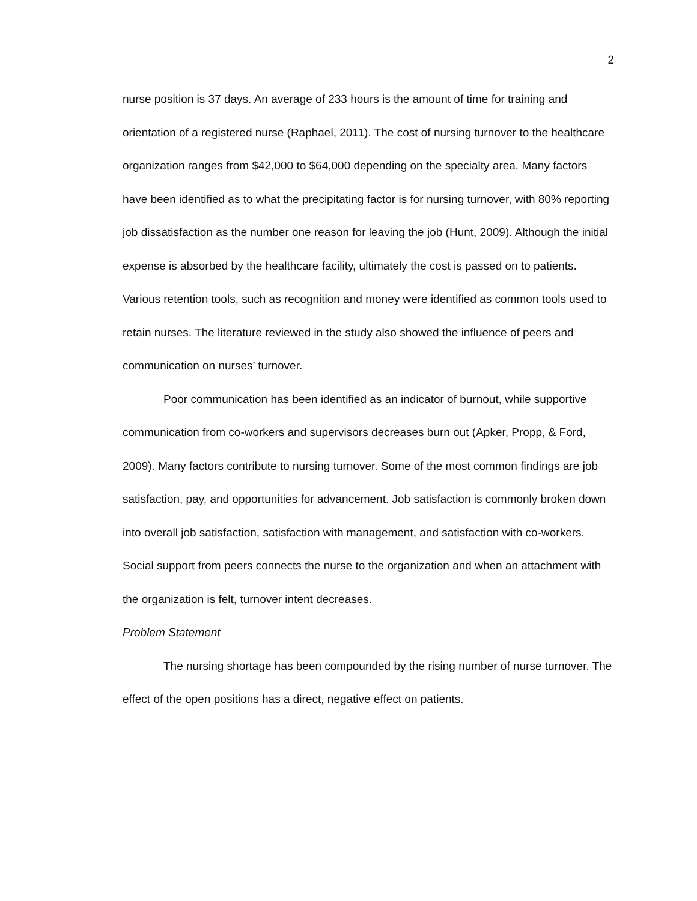2
nurse position is 37 days. An average of 233 hours is the amount of time for training and orientation of a registered nurse (Raphael, 2011). The cost of nursing turnover to the healthcare organization ranges from $42,000 to $64,000 depending on the specialty area. Many factors have been identified as to what the precipitating factor is for nursing turnover, with 80% reporting job dissatisfaction as the number one reason for leaving the job (Hunt, 2009). Although the initial expense is absorbed by the healthcare facility, ultimately the cost is passed on to patients. Various retention tools, such as recognition and money were identified as common tools used to retain nurses. The literature reviewed in the study also showed the influence of peers and communication on nurses’ turnover.
Poor communication has been identified as an indicator of burnout, while supportive communication from co-workers and supervisors decreases burn out (Apker, Propp, & Ford, 2009). Many factors contribute to nursing turnover. Some of the most common findings are job satisfaction, pay, and opportunities for advancement. Job satisfaction is commonly broken down into overall job satisfaction, satisfaction with management, and satisfaction with co-workers. Social support from peers connects the nurse to the organization and when an attachment with the organization is felt, turnover intent decreases.
Problem Statement
The nursing shortage has been compounded by the rising number of nurse turnover. The effect of the open positions has a direct, negative effect on patients.